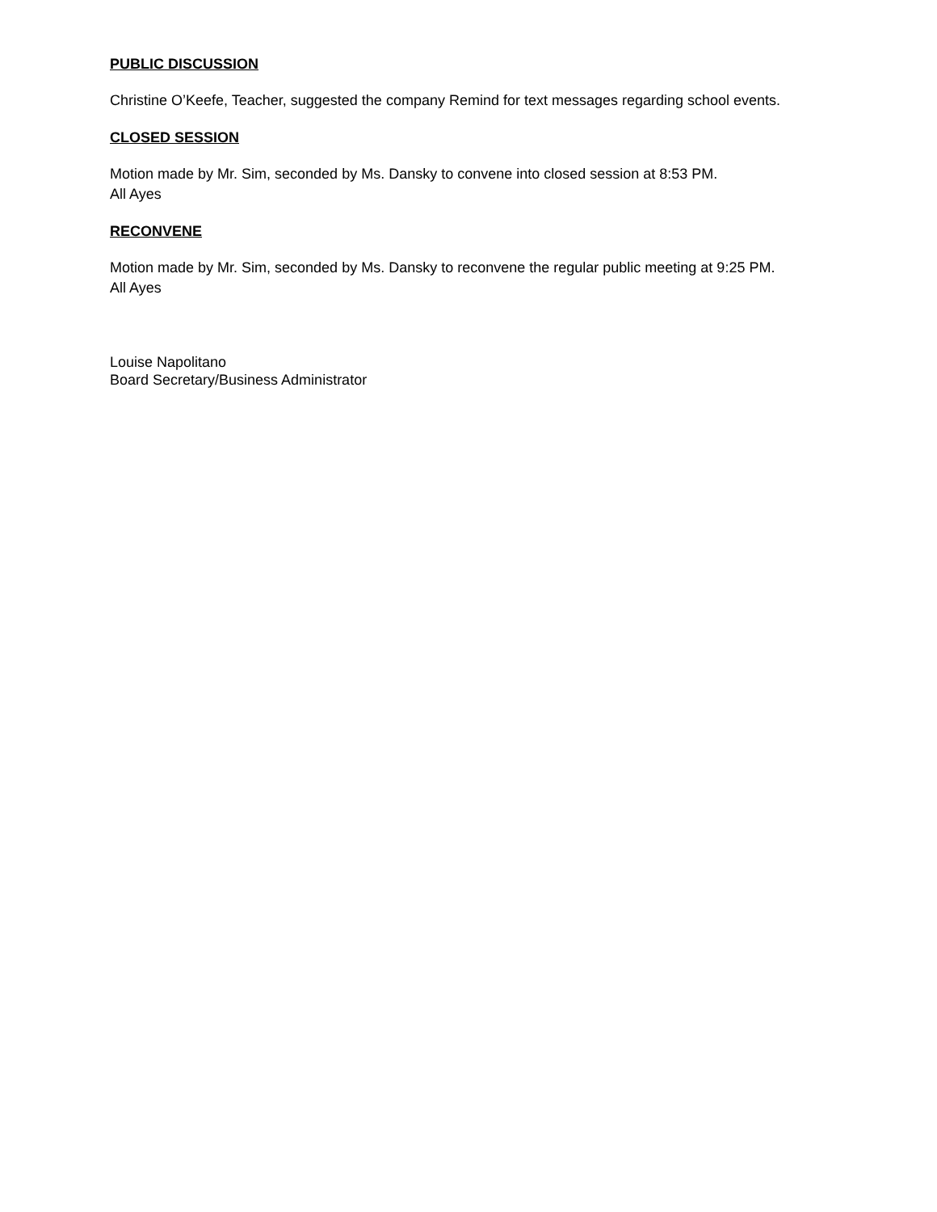PUBLIC DISCUSSION
Christine O’Keefe, Teacher, suggested the company Remind for text messages regarding school events.
CLOSED SESSION
Motion made by Mr. Sim, seconded by Ms. Dansky to convene into closed session at 8:53 PM.
All Ayes
RECONVENE
Motion made by Mr. Sim, seconded by Ms. Dansky to reconvene the regular public meeting at 9:25 PM.
All Ayes
Louise Napolitano
Board Secretary/Business Administrator